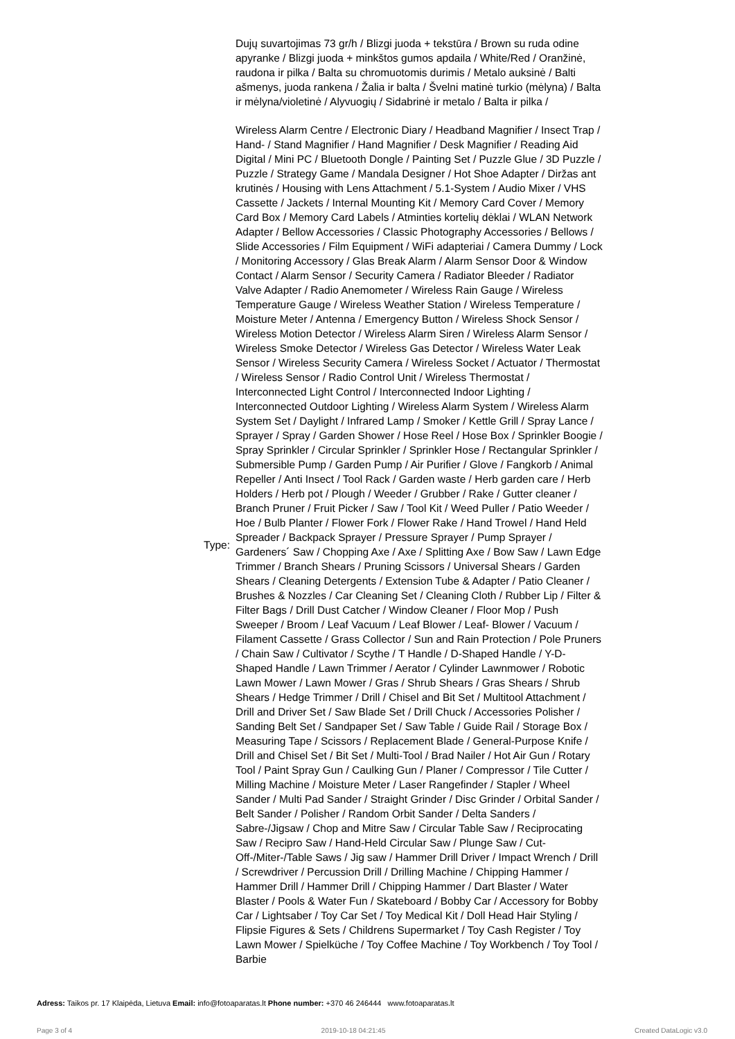| | Dujų suvartojimas 73 gr/h / Blizgi juoda + tekstūra / Brown su ruda odine apyranke / Blizgi juoda + minkštos gumos apdaila / White/Red / Oranžinė, raudona ir pilka / Balta su chromuotomis durimis / Metalo auksinė / Balti ašmenys, juoda rankena / Žalia ir balta / Švelni matinė turkio (mėlyna) / Balta ir mėlyna/violetinė / Alyvuogių / Sidabrinė ir metalo / Balta ir pilka / |
| Type: | Wireless Alarm Centre / Electronic Diary / Headband Magnifier / Insect Trap / Hand- / Stand Magnifier / Hand Magnifier / Desk Magnifier / Reading Aid Digital / Mini PC / Bluetooth Dongle / Painting Set / Puzzle Glue / 3D Puzzle / Puzzle / Strategy Game / Mandala Designer / Hot Shoe Adapter / Diržas ant krutinės / Housing with Lens Attachment / 5.1-System / Audio Mixer / VHS Cassette / Jackets / Internal Mounting Kit / Memory Card Cover / Memory Card Box / Memory Card Labels / Atminties kortelių dėklai / WLAN Network Adapter / Bellow Accessories / Classic Photography Accessories / Bellows / Slide Accessories / Film Equipment / WiFi adapteriai / Camera Dummy / Lock / Monitoring Accessory / Glas Break Alarm / Alarm Sensor Door & Window Contact / Alarm Sensor / Security Camera / Radiator Bleeder / Radiator Valve Adapter / Radio Anemometer / Wireless Rain Gauge / Wireless Temperature Gauge / Wireless Weather Station / Wireless Temperature / Moisture Meter / Antenna / Emergency Button / Wireless Shock Sensor / Wireless Motion Detector / Wireless Alarm Siren / Wireless Alarm Sensor / Wireless Smoke Detector / Wireless Gas Detector / Wireless Water Leak Sensor / Wireless Security Camera / Wireless Socket / Actuator / Thermostat / Wireless Sensor / Radio Control Unit / Wireless Thermostat / Interconnected Light Control / Interconnected Indoor Lighting / Interconnected Outdoor Lighting / Wireless Alarm System / Wireless Alarm System Set / Daylight / Infrared Lamp / Smoker / Kettle Grill / Spray Lance / Sprayer / Spray / Garden Shower / Hose Reel / Hose Box / Sprinkler Boogie / Spray Sprinkler / Circular Sprinkler / Sprinkler Hose / Rectangular Sprinkler / Submersible Pump / Garden Pump / Air Purifier / Glove / Fangkorb / Animal Repeller / Anti Insect / Tool Rack / Garden waste / Herb garden care / Herb Holders / Herb pot / Plough / Weeder / Grubber / Rake / Gutter cleaner / Branch Pruner / Fruit Picker / Saw / Tool Kit / Weed Puller / Patio Weeder / Hoe / Bulb Planter / Flower Fork / Flower Rake / Hand Trowel / Hand Held Spreader / Backpack Sprayer / Pressure Sprayer / Pump Sprayer / Gardeners´ Saw / Chopping Axe / Axe / Splitting Axe / Bow Saw / Lawn Edge Trimmer / Branch Shears / Pruning Scissors / Universal Shears / Garden Shears / Cleaning Detergents / Extension Tube & Adapter / Patio Cleaner / Brushes & Nozzles / Car Cleaning Set / Cleaning Cloth / Rubber Lip / Filter & Filter Bags / Drill Dust Catcher / Window Cleaner / Floor Mop / Push Sweeper / Broom / Leaf Vacuum / Leaf Blower / Leaf- Blower / Vacuum / Filament Cassette / Grass Collector / Sun and Rain Protection / Pole Pruners / Chain Saw / Cultivator / Scythe / T Handle / D-Shaped Handle / Y-D-Shaped Handle / Lawn Trimmer / Aerator / Cylinder Lawnmower / Robotic Lawn Mower / Lawn Mower / Gras / Shrub Shears / Gras Shears / Shrub Shears / Hedge Trimmer / Drill / Chisel and Bit Set / Multitool Attachment / Drill and Driver Set / Saw Blade Set / Drill Chuck / Accessories Polisher / Sanding Belt Set / Sandpaper Set / Saw Table / Guide Rail / Storage Box / Measuring Tape / Scissors / Replacement Blade / General-Purpose Knife / Drill and Chisel Set / Bit Set / Multi-Tool / Brad Nailer / Hot Air Gun / Rotary Tool / Paint Spray Gun / Caulking Gun / Planer / Compressor / Tile Cutter / Milling Machine / Moisture Meter / Laser Rangefinder / Stapler / Wheel Sander / Multi Pad Sander / Straight Grinder / Disc Grinder / Orbital Sander / Belt Sander / Polisher / Random Orbit Sander / Delta Sanders / Sabre-/Jigsaw / Chop and Mitre Saw / Circular Table Saw / Reciprocating Saw / Recipro Saw / Hand-Held Circular Saw / Plunge Saw / Cut-Off-/Miter-/Table Saws / Jig saw / Hammer Drill Driver / Impact Wrench / Drill / Screwdriver / Percussion Drill / Drilling Machine / Chipping Hammer / Hammer Drill / Hammer Drill / Chipping Hammer / Dart Blaster / Water Blaster / Pools & Water Fun / Skateboard / Bobby Car / Accessory for Bobby Car / Lightsaber / Toy Car Set / Toy Medical Kit / Doll Head Hair Styling / Flipsie Figures & Sets / Childrens Supermarket / Toy Cash Register / Toy Lawn Mower / Spielküche / Toy Coffee Machine / Toy Workbench / Toy Tool / Barbie |
Adress: Taikos pr. 17 Klaipėda, Lietuva Email: info@fotoaparatas.lt Phone number: +370 46 246444 www.fotoaparatas.lt
Page 3 of 4 2019-10-18 04:21:45 Created DataLogic v3.0